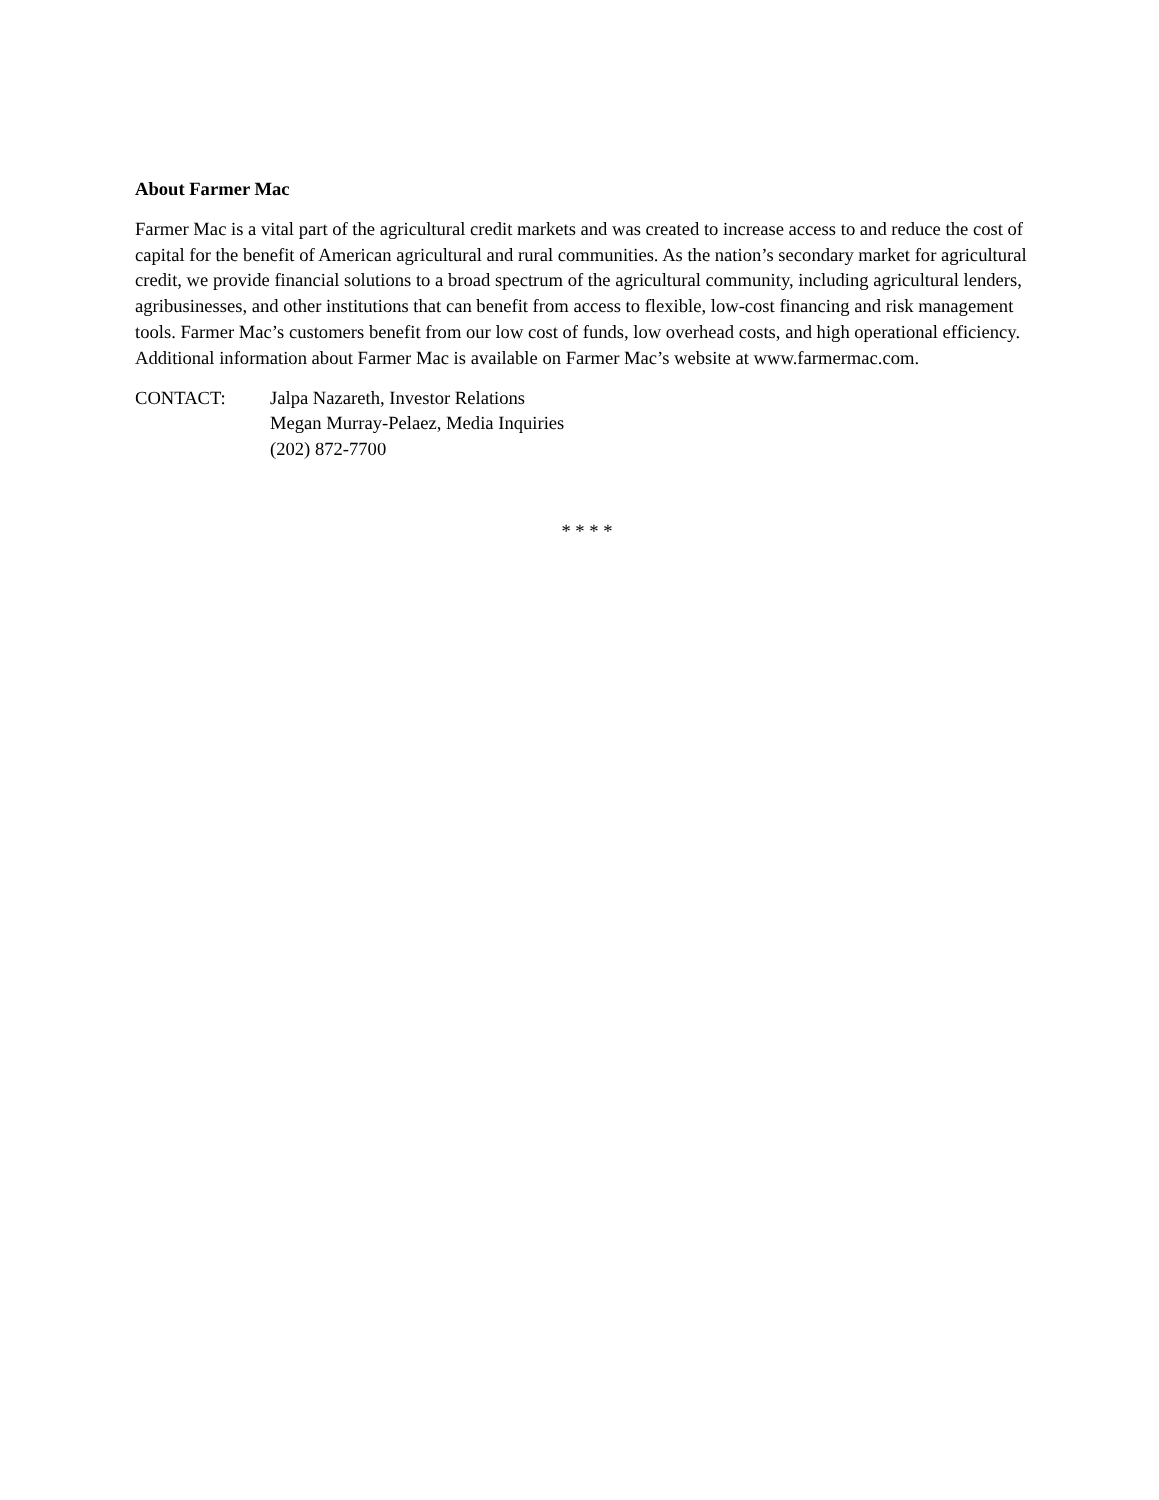About Farmer Mac
Farmer Mac is a vital part of the agricultural credit markets and was created to increase access to and reduce the cost of capital for the benefit of American agricultural and rural communities. As the nation’s secondary market for agricultural credit, we provide financial solutions to a broad spectrum of the agricultural community, including agricultural lenders, agribusinesses, and other institutions that can benefit from access to flexible, low-cost financing and risk management tools. Farmer Mac’s customers benefit from our low cost of funds, low overhead costs, and high operational efficiency. Additional information about Farmer Mac is available on Farmer Mac’s website at www.farmermac.com.
CONTACT: Jalpa Nazareth, Investor Relations
Megan Murray-Pelaez, Media Inquiries
(202) 872-7700
* * * *